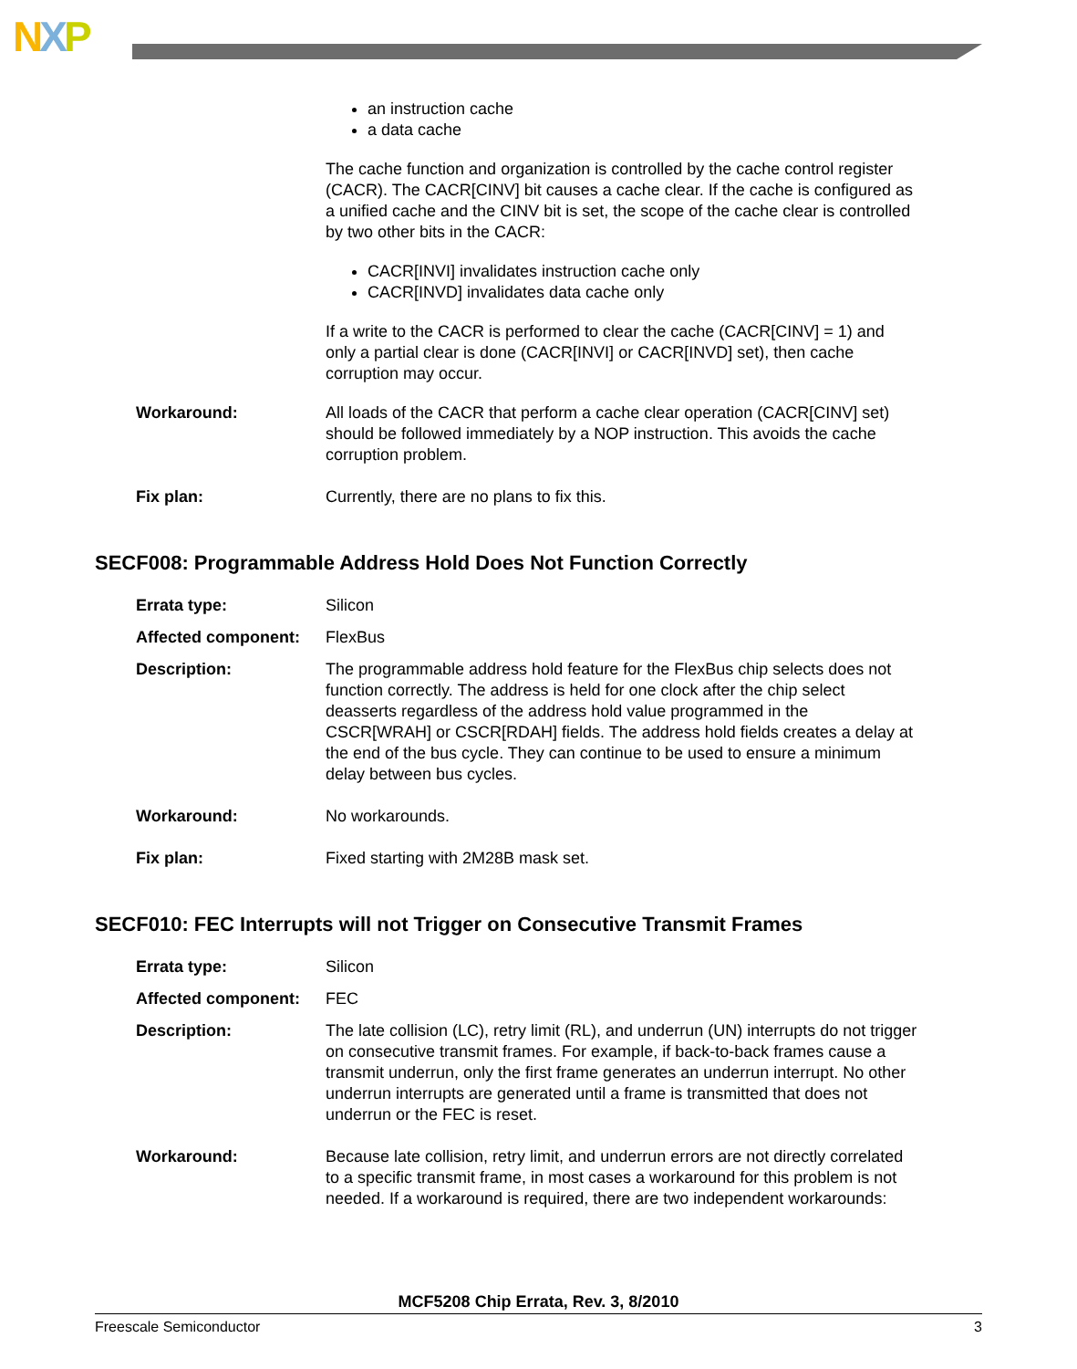NXP
an instruction cache
a data cache
The cache function and organization is controlled by the cache control register (CACR). The CACR[CINV] bit causes a cache clear. If the cache is configured as a unified cache and the CINV bit is set, the scope of the cache clear is controlled by two other bits in the CACR:
CACR[INVI] invalidates instruction cache only
CACR[INVD] invalidates data cache only
If a write to the CACR is performed to clear the cache (CACR[CINV] = 1) and only a partial clear is done (CACR[INVI] or CACR[INVD] set), then cache corruption may occur.
Workaround: All loads of the CACR that perform a cache clear operation (CACR[CINV] set) should be followed immediately by a NOP instruction. This avoids the cache corruption problem.
Fix plan: Currently, there are no plans to fix this.
SECF008: Programmable Address Hold Does Not Function Correctly
Errata type: Silicon
Affected component: FlexBus
Description: The programmable address hold feature for the FlexBus chip selects does not function correctly. The address is held for one clock after the chip select deasserts regardless of the address hold value programmed in the CSCR[WRAH] or CSCR[RDAH] fields. The address hold fields creates a delay at the end of the bus cycle. They can continue to be used to ensure a minimum delay between bus cycles.
Workaround: No workarounds.
Fix plan: Fixed starting with 2M28B mask set.
SECF010: FEC Interrupts will not Trigger on Consecutive Transmit Frames
Errata type: Silicon
Affected component: FEC
Description: The late collision (LC), retry limit (RL), and underrun (UN) interrupts do not trigger on consecutive transmit frames. For example, if back-to-back frames cause a transmit underrun, only the first frame generates an underrun interrupt. No other underrun interrupts are generated until a frame is transmitted that does not underrun or the FEC is reset.
Workaround: Because late collision, retry limit, and underrun errors are not directly correlated to a specific transmit frame, in most cases a workaround for this problem is not needed. If a workaround is required, there are two independent workarounds:
MCF5208 Chip Errata, Rev. 3, 8/2010
Freescale Semiconductor 3